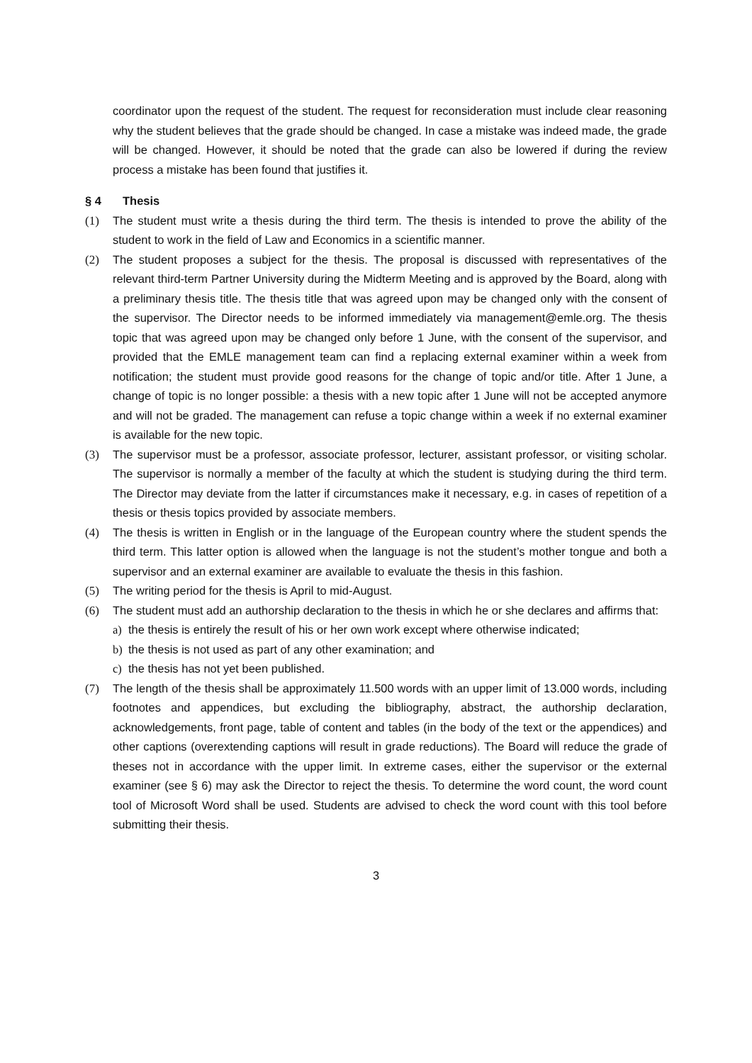coordinator upon the request of the student. The request for reconsideration must include clear reasoning why the student believes that the grade should be changed. In case a mistake was indeed made, the grade will be changed. However, it should be noted that the grade can also be lowered if during the review process a mistake has been found that justifies it.
§ 4 Thesis
(1) The student must write a thesis during the third term. The thesis is intended to prove the ability of the student to work in the field of Law and Economics in a scientific manner.
(2) The student proposes a subject for the thesis. The proposal is discussed with representatives of the relevant third-term Partner University during the Midterm Meeting and is approved by the Board, along with a preliminary thesis title. The thesis title that was agreed upon may be changed only with the consent of the supervisor. The Director needs to be informed immediately via management@emle.org. The thesis topic that was agreed upon may be changed only before 1 June, with the consent of the supervisor, and provided that the EMLE management team can find a replacing external examiner within a week from notification; the student must provide good reasons for the change of topic and/or title. After 1 June, a change of topic is no longer possible: a thesis with a new topic after 1 June will not be accepted anymore and will not be graded. The management can refuse a topic change within a week if no external examiner is available for the new topic.
(3) The supervisor must be a professor, associate professor, lecturer, assistant professor, or visiting scholar. The supervisor is normally a member of the faculty at which the student is studying during the third term. The Director may deviate from the latter if circumstances make it necessary, e.g. in cases of repetition of a thesis or thesis topics provided by associate members.
(4) The thesis is written in English or in the language of the European country where the student spends the third term. This latter option is allowed when the language is not the student’s mother tongue and both a supervisor and an external examiner are available to evaluate the thesis in this fashion.
(5) The writing period for the thesis is April to mid-August.
(6) The student must add an authorship declaration to the thesis in which he or she declares and affirms that:
a) the thesis is entirely the result of his or her own work except where otherwise indicated;
b) the thesis is not used as part of any other examination; and
c) the thesis has not yet been published.
(7) The length of the thesis shall be approximately 11.500 words with an upper limit of 13.000 words, including footnotes and appendices, but excluding the bibliography, abstract, the authorship declaration, acknowledgements, front page, table of content and tables (in the body of the text or the appendices) and other captions (overextending captions will result in grade reductions). The Board will reduce the grade of theses not in accordance with the upper limit. In extreme cases, either the supervisor or the external examiner (see § 6) may ask the Director to reject the thesis. To determine the word count, the word count tool of Microsoft Word shall be used. Students are advised to check the word count with this tool before submitting their thesis.
3